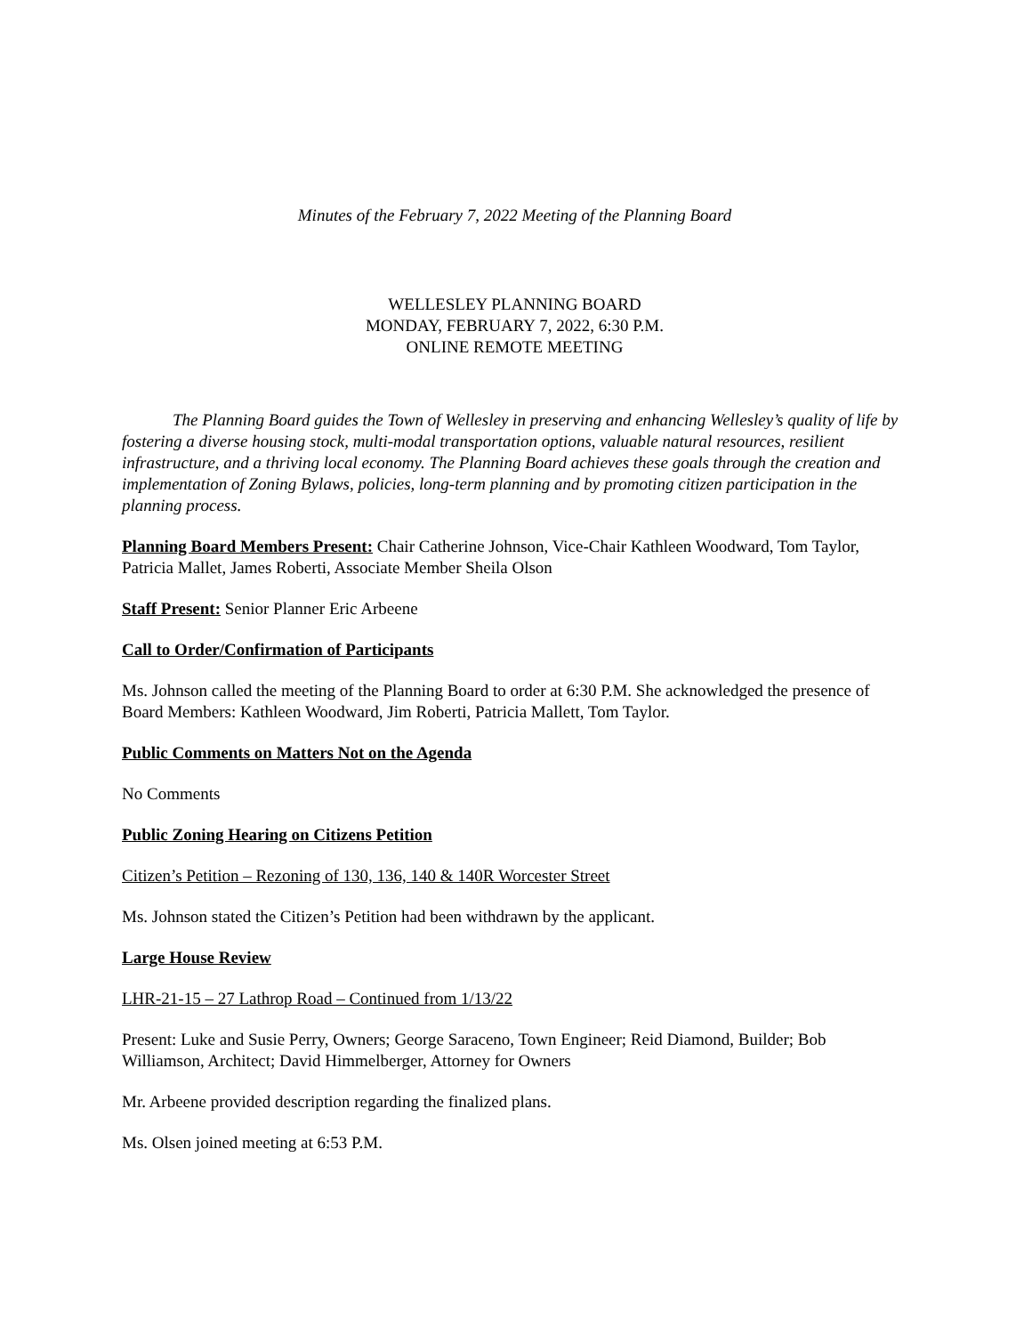Minutes of the February 7, 2022 Meeting of the Planning Board
WELLESLEY PLANNING BOARD
MONDAY, FEBRUARY 7, 2022, 6:30 P.M.
ONLINE REMOTE MEETING
The Planning Board guides the Town of Wellesley in preserving and enhancing Wellesley’s quality of life by fostering a diverse housing stock, multi-modal transportation options, valuable natural resources, resilient infrastructure, and a thriving local economy. The Planning Board achieves these goals through the creation and implementation of Zoning Bylaws, policies, long-term planning and by promoting citizen participation in the planning process.
Planning Board Members Present: Chair Catherine Johnson, Vice-Chair Kathleen Woodward, Tom Taylor, Patricia Mallet, James Roberti, Associate Member Sheila Olson
Staff Present: Senior Planner Eric Arbeene
Call to Order/Confirmation of Participants
Ms. Johnson called the meeting of the Planning Board to order at 6:30 P.M. She acknowledged the presence of Board Members: Kathleen Woodward, Jim Roberti, Patricia Mallett, Tom Taylor.
Public Comments on Matters Not on the Agenda
No Comments
Public Zoning Hearing on Citizens Petition
Citizen’s Petition – Rezoning of 130, 136, 140 & 140R Worcester Street
Ms. Johnson stated the Citizen’s Petition had been withdrawn by the applicant.
Large House Review
LHR-21-15 – 27 Lathrop Road – Continued from 1/13/22
Present: Luke and Susie Perry, Owners; George Saraceno, Town Engineer; Reid Diamond, Builder; Bob Williamson, Architect; David Himmelberger, Attorney for Owners
Mr. Arbeene provided description regarding the finalized plans.
Ms. Olsen joined meeting at 6:53 P.M.